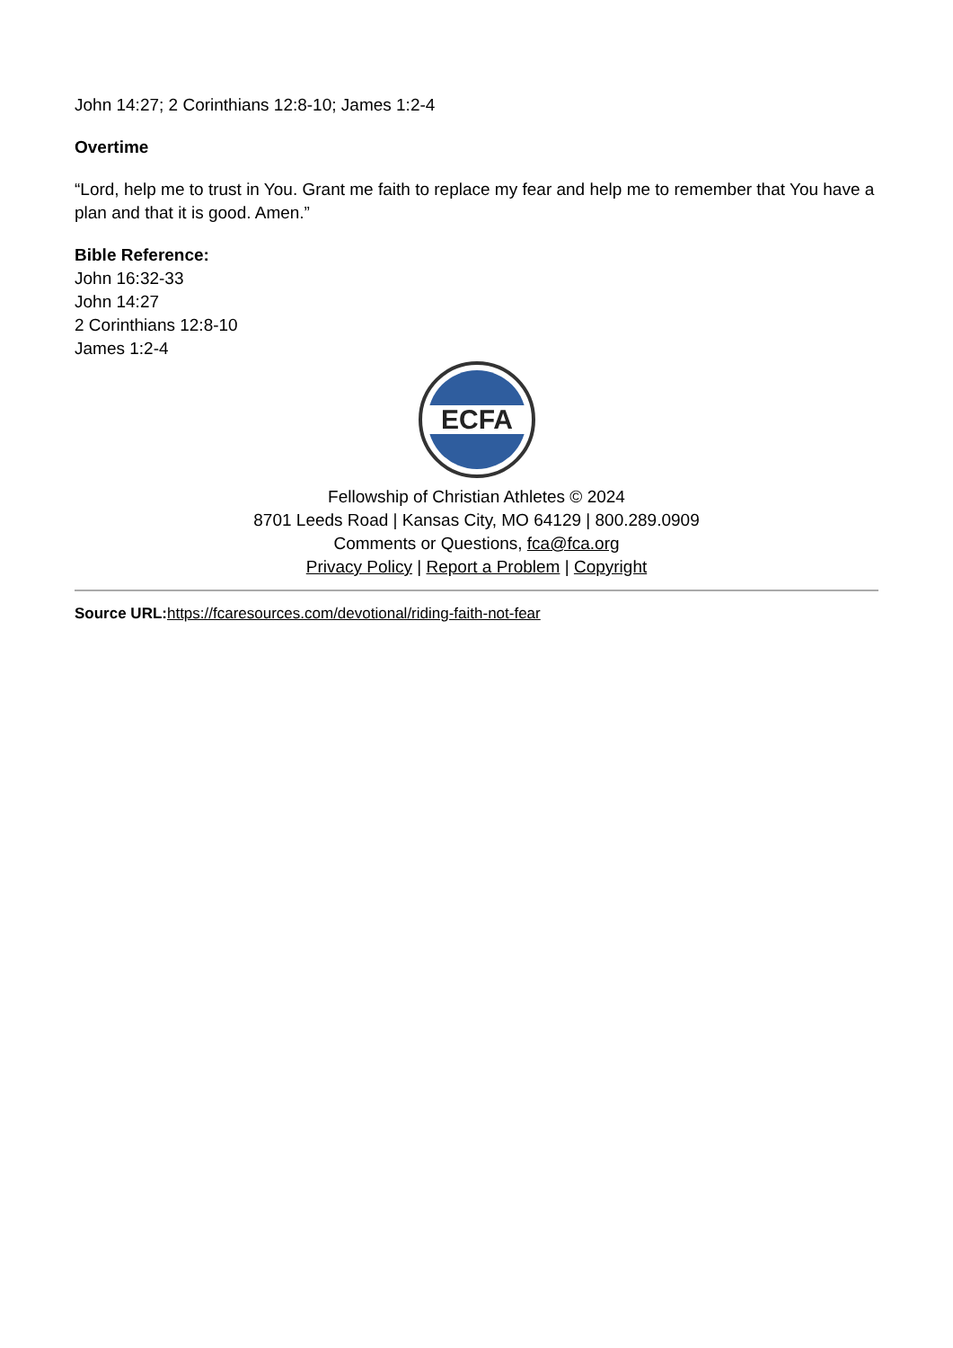John 14:27; 2 Corinthians 12:8-10; James 1:2-4
Overtime
“Lord, help me to trust in You. Grant me faith to replace my fear and help me to remember that You have a plan and that it is good. Amen.”
Bible Reference:
John 16:32-33
John 14:27
2 Corinthians 12:8-10
James 1:2-4
ECFA
Fellowship of Christian Athletes © 2024
8701 Leeds Road | Kansas City, MO 64129 | 800.289.0909
Comments or Questions, fca@fca.org
Privacy Policy | Report a Problem | Copyright
Source URL: https://fcaresources.com/devotional/riding-faith-not-fear